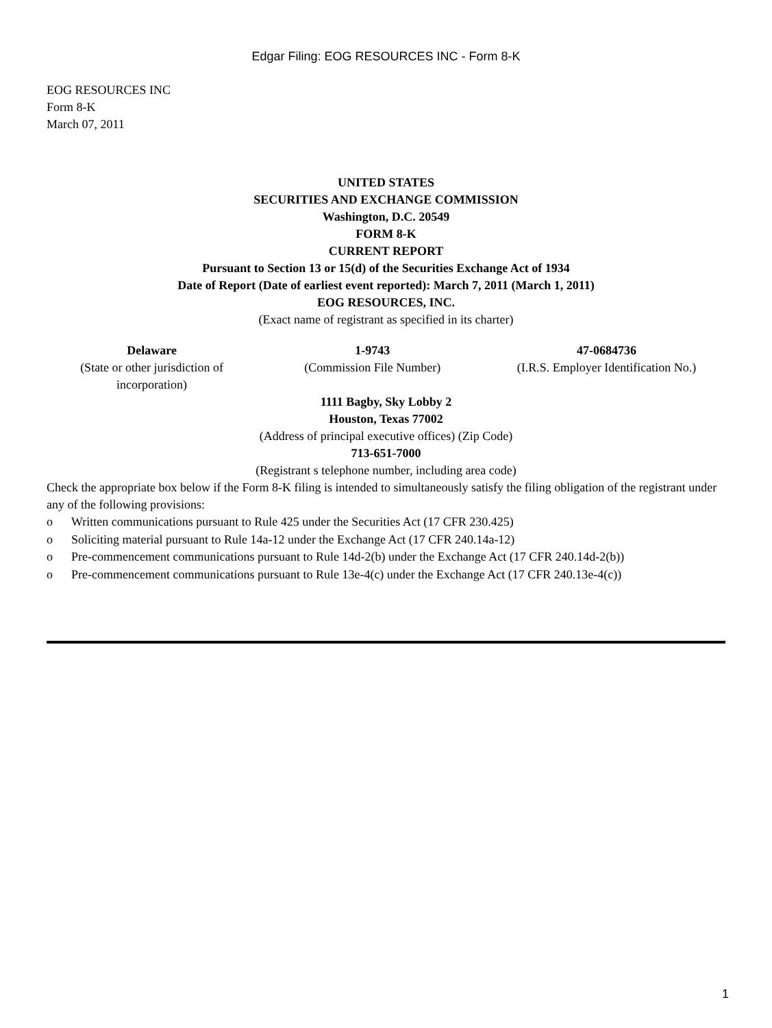Edgar Filing: EOG RESOURCES INC - Form 8-K
EOG RESOURCES INC
Form 8-K
March 07, 2011
UNITED STATES
SECURITIES AND EXCHANGE COMMISSION
Washington, D.C. 20549
FORM 8-K
CURRENT REPORT
Pursuant to Section 13 or 15(d) of the Securities Exchange Act of 1934
Date of Report (Date of earliest event reported): March 7, 2011 (March 1, 2011)
EOG RESOURCES, INC.
(Exact name of registrant as specified in its charter)
| Delaware | 1-9743 | 47-0684736 |
| (State or other jurisdiction of incorporation) | (Commission File Number) | (I.R.S. Employer Identification No.) |
1111 Bagby, Sky Lobby 2
Houston, Texas 77002
(Address of principal executive offices) (Zip Code)
713-651-7000
(Registrant s telephone number, including area code)
Check the appropriate box below if the Form 8-K filing is intended to simultaneously satisfy the filing obligation of the registrant under any of the following provisions:
o Written communications pursuant to Rule 425 under the Securities Act (17 CFR 230.425)
o Soliciting material pursuant to Rule 14a-12 under the Exchange Act (17 CFR 240.14a-12)
o Pre-commencement communications pursuant to Rule 14d-2(b) under the Exchange Act (17 CFR 240.14d-2(b))
o Pre-commencement communications pursuant to Rule 13e-4(c) under the Exchange Act (17 CFR 240.13e-4(c))
1